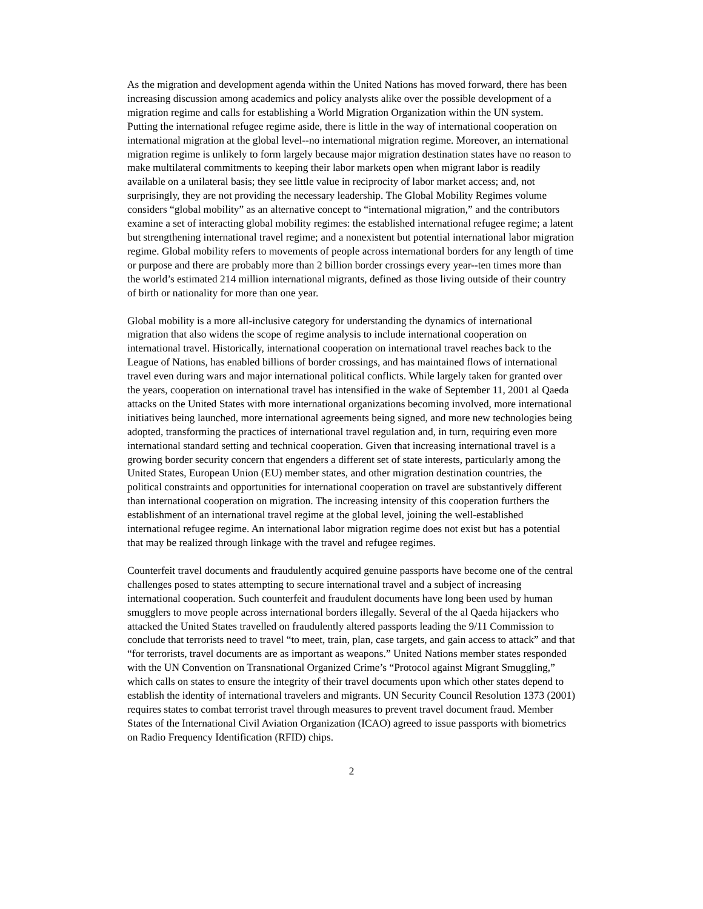As the migration and development agenda within the United Nations has moved forward, there has been increasing discussion among academics and policy analysts alike over the possible development of a migration regime and calls for establishing a World Migration Organization within the UN system. Putting the international refugee regime aside, there is little in the way of international cooperation on international migration at the global level--no international migration regime. Moreover, an international migration regime is unlikely to form largely because major migration destination states have no reason to make multilateral commitments to keeping their labor markets open when migrant labor is readily available on a unilateral basis; they see little value in reciprocity of labor market access; and, not surprisingly, they are not providing the necessary leadership. The Global Mobility Regimes volume considers “global mobility” as an alternative concept to “international migration,” and the contributors examine a set of interacting global mobility regimes: the established international refugee regime; a latent but strengthening international travel regime; and a nonexistent but potential international labor migration regime. Global mobility refers to movements of people across international borders for any length of time or purpose and there are probably more than 2 billion border crossings every year--ten times more than the world’s estimated 214 million international migrants, defined as those living outside of their country of birth or nationality for more than one year.
Global mobility is a more all-inclusive category for understanding the dynamics of international migration that also widens the scope of regime analysis to include international cooperation on international travel. Historically, international cooperation on international travel reaches back to the League of Nations, has enabled billions of border crossings, and has maintained flows of international travel even during wars and major international political conflicts. While largely taken for granted over the years, cooperation on international travel has intensified in the wake of September 11, 2001 al Qaeda attacks on the United States with more international organizations becoming involved, more international initiatives being launched, more international agreements being signed, and more new technologies being adopted, transforming the practices of international travel regulation and, in turn, requiring even more international standard setting and technical cooperation. Given that increasing international travel is a growing border security concern that engenders a different set of state interests, particularly among the United States, European Union (EU) member states, and other migration destination countries, the political constraints and opportunities for international cooperation on travel are substantively different than international cooperation on migration. The increasing intensity of this cooperation furthers the establishment of an international travel regime at the global level, joining the well-established international refugee regime. An international labor migration regime does not exist but has a potential that may be realized through linkage with the travel and refugee regimes.
Counterfeit travel documents and fraudulently acquired genuine passports have become one of the central challenges posed to states attempting to secure international travel and a subject of increasing international cooperation. Such counterfeit and fraudulent documents have long been used by human smugglers to move people across international borders illegally. Several of the al Qaeda hijackers who attacked the United States travelled on fraudulently altered passports leading the 9/11 Commission to conclude that terrorists need to travel “to meet, train, plan, case targets, and gain access to attack” and that “for terrorists, travel documents are as important as weapons.” United Nations member states responded with the UN Convention on Transnational Organized Crime’s “Protocol against Migrant Smuggling,” which calls on states to ensure the integrity of their travel documents upon which other states depend to establish the identity of international travelers and migrants. UN Security Council Resolution 1373 (2001) requires states to combat terrorist travel through measures to prevent travel document fraud. Member States of the International Civil Aviation Organization (ICAO) agreed to issue passports with biometrics on Radio Frequency Identification (RFID) chips.
2